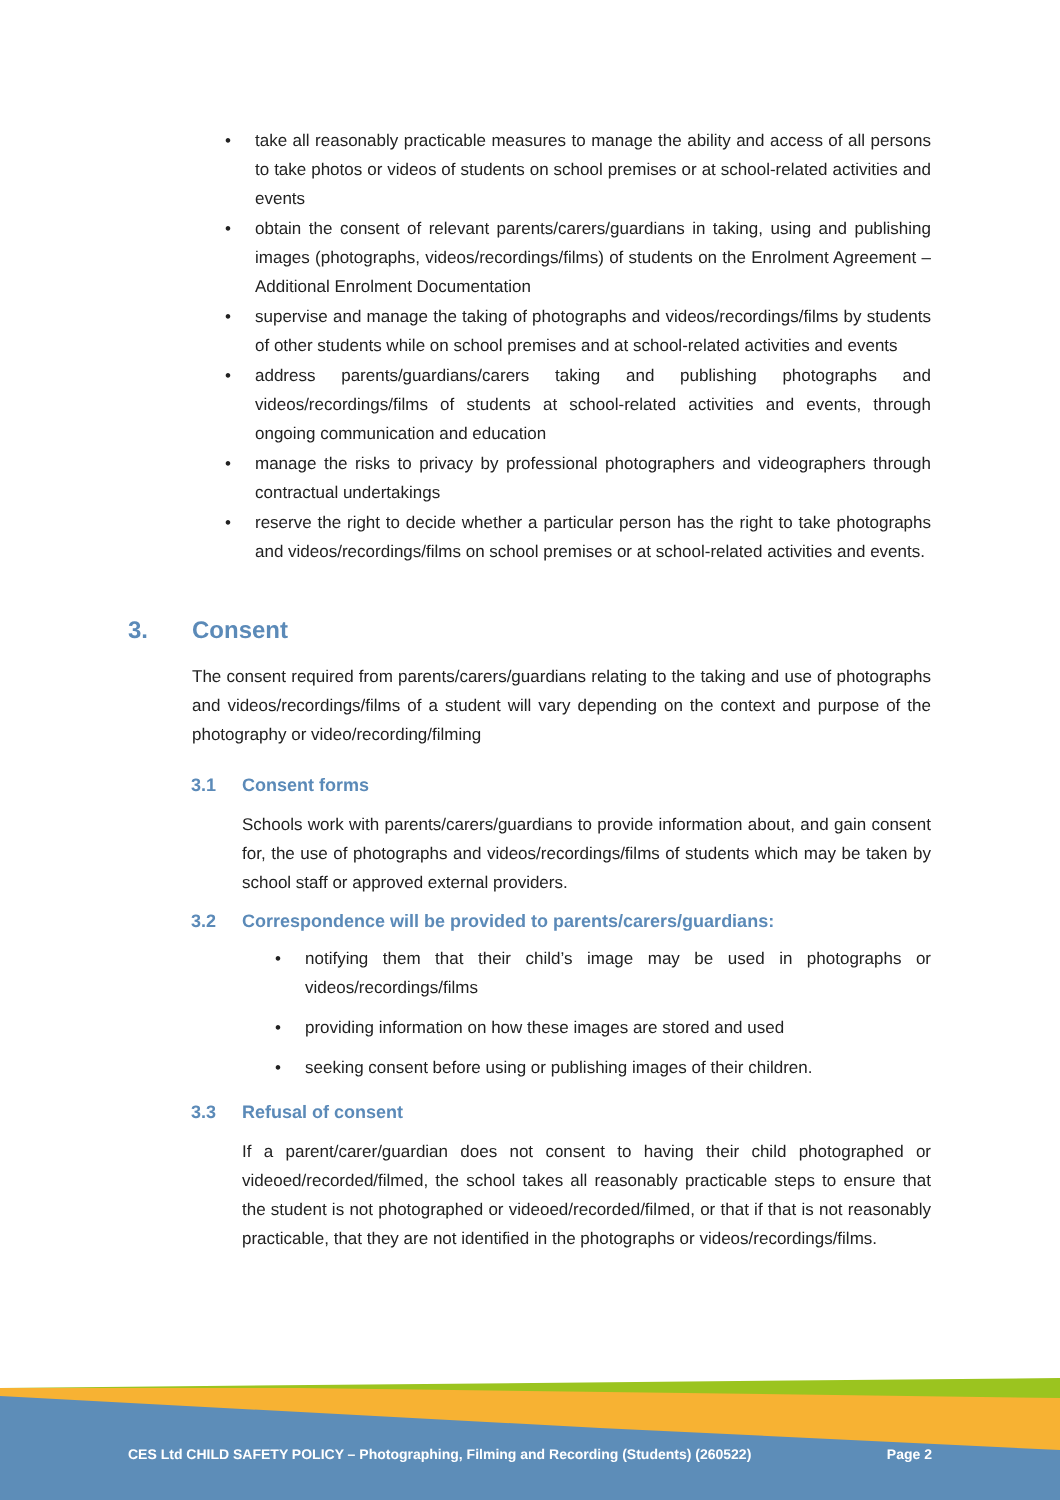• take all reasonably practicable measures to manage the ability and access of all persons to take photos or videos of students on school premises or at school-related activities and events
• obtain the consent of relevant parents/carers/guardians in taking, using and publishing images (photographs, videos/recordings/films) of students on the Enrolment Agreement – Additional Enrolment Documentation
• supervise and manage the taking of photographs and videos/recordings/films by students of other students while on school premises and at school-related activities and events
• address parents/guardians/carers taking and publishing photographs and videos/recordings/films of students at school-related activities and events, through ongoing communication and education
• manage the risks to privacy by professional photographers and videographers through contractual undertakings
• reserve the right to decide whether a particular person has the right to take photographs and videos/recordings/films on school premises or at school-related activities and events.
3. Consent
The consent required from parents/carers/guardians relating to the taking and use of photographs and videos/recordings/films of a student will vary depending on the context and purpose of the photography or video/recording/filming
3.1 Consent forms
Schools work with parents/carers/guardians to provide information about, and gain consent for, the use of photographs and videos/recordings/films of students which may be taken by school staff or approved external providers.
3.2 Correspondence will be provided to parents/carers/guardians:
• notifying them that their child’s image may be used in photographs or videos/recordings/films
• providing information on how these images are stored and used
• seeking consent before using or publishing images of their children.
3.3 Refusal of consent
If a parent/carer/guardian does not consent to having their child photographed or videoed/recorded/filmed, the school takes all reasonably practicable steps to ensure that the student is not photographed or videoed/recorded/filmed, or that if that is not reasonably practicable, that they are not identified in the photographs or videos/recordings/films.
CES Ltd CHILD SAFETY POLICY – Photographing, Filming and Recording (Students) (260522) Page 2